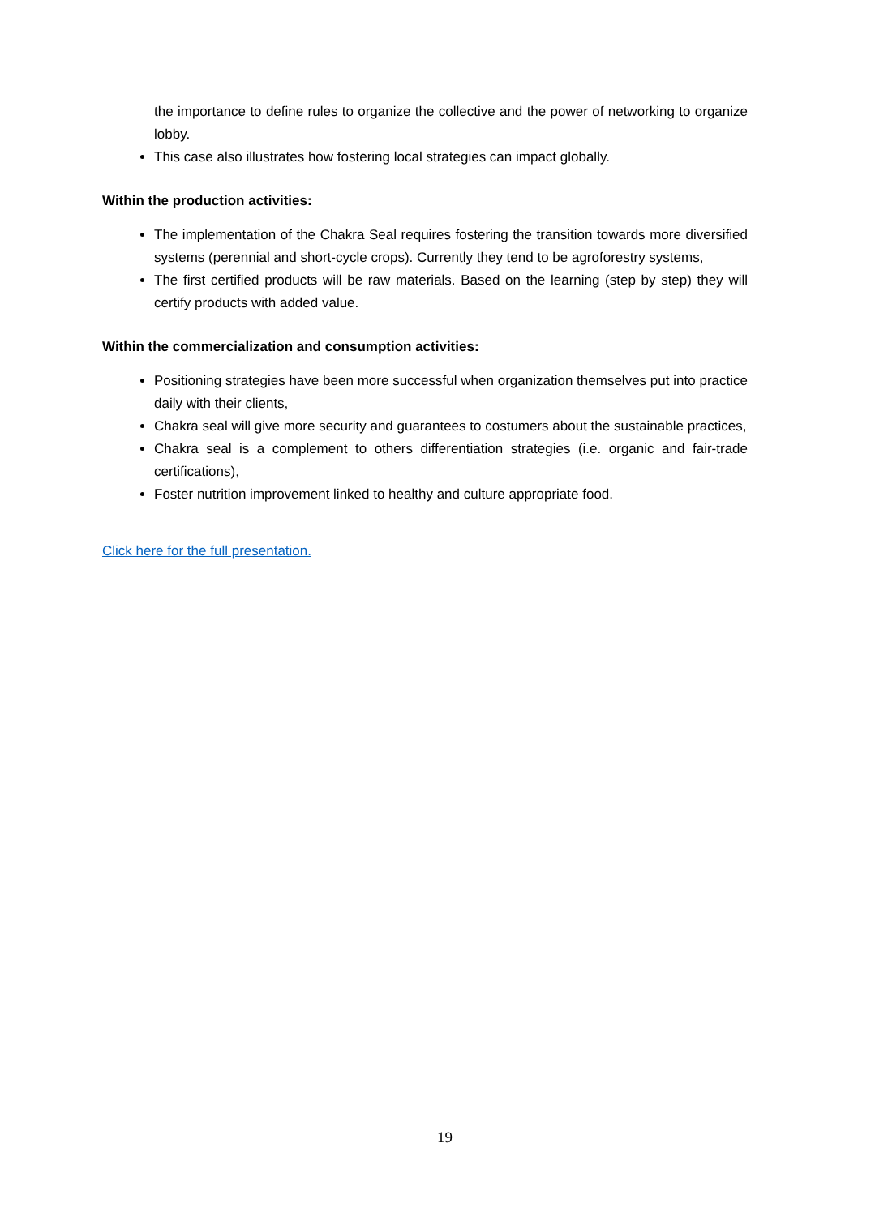the importance to define rules to organize the collective and the power of networking to organize lobby.
This case also illustrates how fostering local strategies can impact globally.
Within the production activities:
The implementation of the Chakra Seal requires fostering the transition towards more diversified systems (perennial and short-cycle crops). Currently they tend to be agroforestry systems,
The first certified products will be raw materials. Based on the learning (step by step) they will certify products with added value.
Within the commercialization and consumption activities:
Positioning strategies have been more successful when organization themselves put into practice daily with their clients,
Chakra seal will give more security and guarantees to costumers about the sustainable practices,
Chakra seal is a complement to others differentiation strategies (i.e. organic and fair-trade certifications),
Foster nutrition improvement linked to healthy and culture appropriate food.
Click here for the full presentation.
19